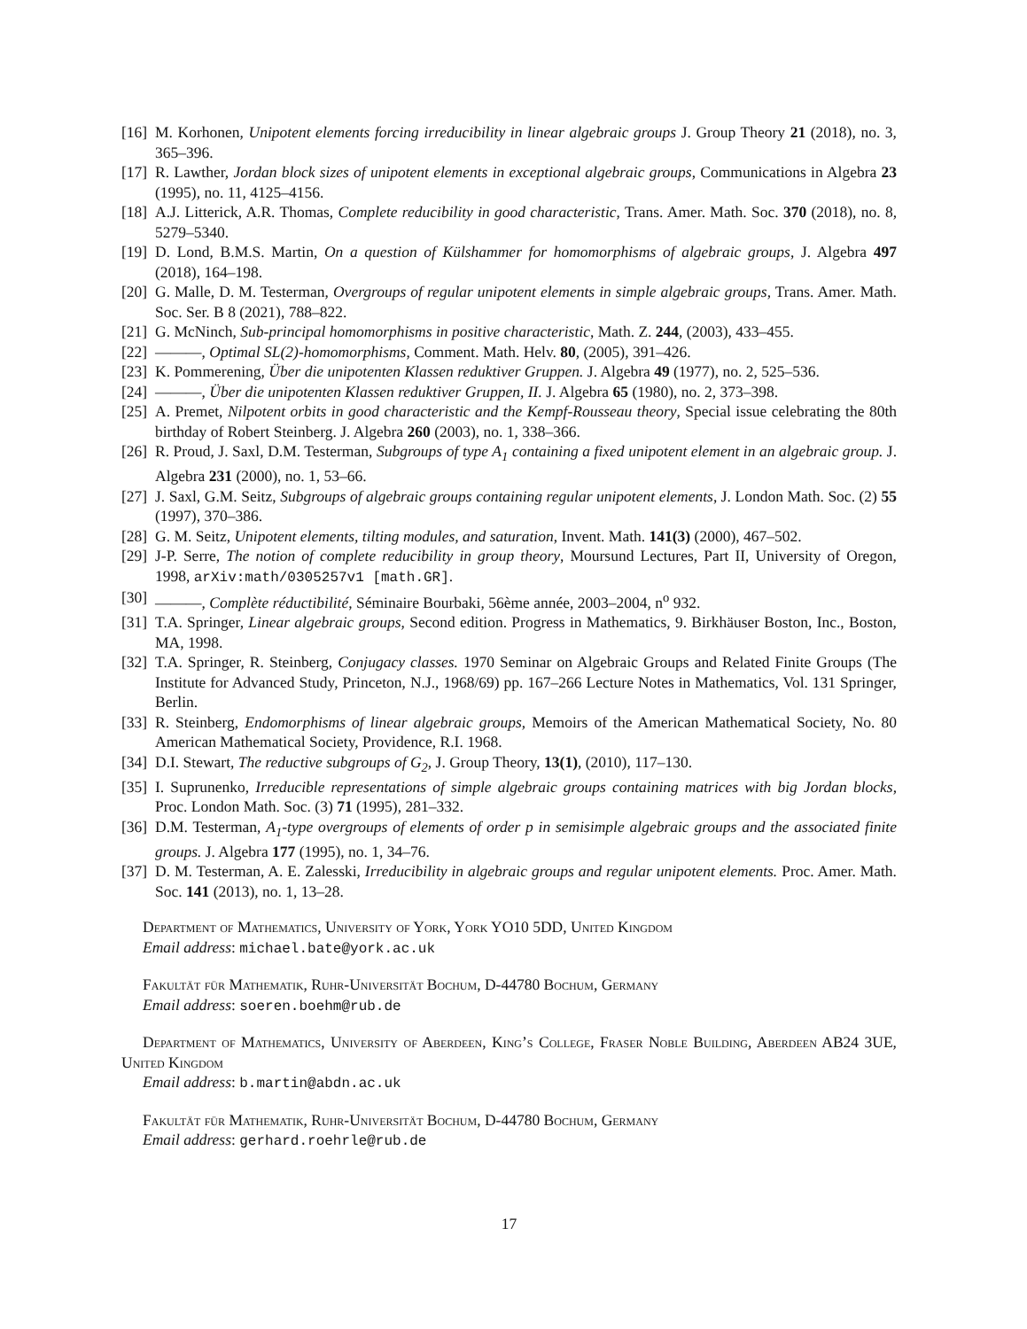[16] M. Korhonen, Unipotent elements forcing irreducibility in linear algebraic groups J. Group Theory 21 (2018), no. 3, 365–396.
[17] R. Lawther, Jordan block sizes of unipotent elements in exceptional algebraic groups, Communications in Algebra 23 (1995), no. 11, 4125–4156.
[18] A.J. Litterick, A.R. Thomas, Complete reducibility in good characteristic, Trans. Amer. Math. Soc. 370 (2018), no. 8, 5279–5340.
[19] D. Lond, B.M.S. Martin, On a question of Külshammer for homomorphisms of algebraic groups, J. Algebra 497 (2018), 164–198.
[20] G. Malle, D. M. Testerman, Overgroups of regular unipotent elements in simple algebraic groups, Trans. Amer. Math. Soc. Ser. B 8 (2021), 788–822.
[21] G. McNinch, Sub-principal homomorphisms in positive characteristic, Math. Z. 244, (2003), 433–455.
[22] ———, Optimal SL(2)-homomorphisms, Comment. Math. Helv. 80, (2005), 391–426.
[23] K. Pommerening, Über die unipotenten Klassen reduktiver Gruppen. J. Algebra 49 (1977), no. 2, 525–536.
[24] ———, Über die unipotenten Klassen reduktiver Gruppen, II. J. Algebra 65 (1980), no. 2, 373–398.
[25] A. Premet, Nilpotent orbits in good characteristic and the Kempf-Rousseau theory, Special issue celebrating the 80th birthday of Robert Steinberg. J. Algebra 260 (2003), no. 1, 338–366.
[26] R. Proud, J. Saxl, D.M. Testerman, Subgroups of type A<sub>1</sub> containing a fixed unipotent element in an algebraic group. J. Algebra 231 (2000), no. 1, 53–66.
[27] J. Saxl, G.M. Seitz, Subgroups of algebraic groups containing regular unipotent elements, J. London Math. Soc. (2) 55 (1997), 370–386.
[28] G. M. Seitz, Unipotent elements, tilting modules, and saturation, Invent. Math. 141(3) (2000), 467–502.
[29] J-P. Serre, The notion of complete reducibility in group theory, Moursund Lectures, Part II, University of Oregon, 1998, arXiv:math/0305257v1 [math.GR].
[30] ———, Complète réductibilité, Séminaire Bourbaki, 56ème année, 2003–2004, n<sup>o</sup> 932.
[31] T.A. Springer, Linear algebraic groups, Second edition. Progress in Mathematics, 9. Birkhäuser Boston, Inc., Boston, MA, 1998.
[32] T.A. Springer, R. Steinberg, Conjugacy classes. 1970 Seminar on Algebraic Groups and Related Finite Groups (The Institute for Advanced Study, Princeton, N.J., 1968/69) pp. 167–266 Lecture Notes in Mathematics, Vol. 131 Springer, Berlin.
[33] R. Steinberg, Endomorphisms of linear algebraic groups, Memoirs of the American Mathematical Society, No. 80 American Mathematical Society, Providence, R.I. 1968.
[34] D.I. Stewart, The reductive subgroups of G<sub>2</sub>, J. Group Theory, 13(1), (2010), 117–130.
[35] I. Suprunenko, Irreducible representations of simple algebraic groups containing matrices with big Jordan blocks, Proc. London Math. Soc. (3) 71 (1995), 281–332.
[36] D.M. Testerman, A<sub>1</sub>-type overgroups of elements of order p in semisimple algebraic groups and the associated finite groups. J. Algebra 177 (1995), no. 1, 34–76.
[37] D. M. Testerman, A. E. Zalesski, Irreducibility in algebraic groups and regular unipotent elements. Proc. Amer. Math. Soc. 141 (2013), no. 1, 13–28.
Department of Mathematics, University of York, York YO10 5DD, United Kingdom
Email address: michael.bate@york.ac.uk
Fakultät für Mathematik, Ruhr-Universität Bochum, D-44780 Bochum, Germany
Email address: soeren.boehm@rub.de
Department of Mathematics, University of Aberdeen, King’s College, Fraser Noble Building, Aberdeen AB24 3UE, United Kingdom
Email address: b.martin@abdn.ac.uk
Fakultät für Mathematik, Ruhr-Universität Bochum, D-44780 Bochum, Germany
Email address: gerhard.roehrle@rub.de
17